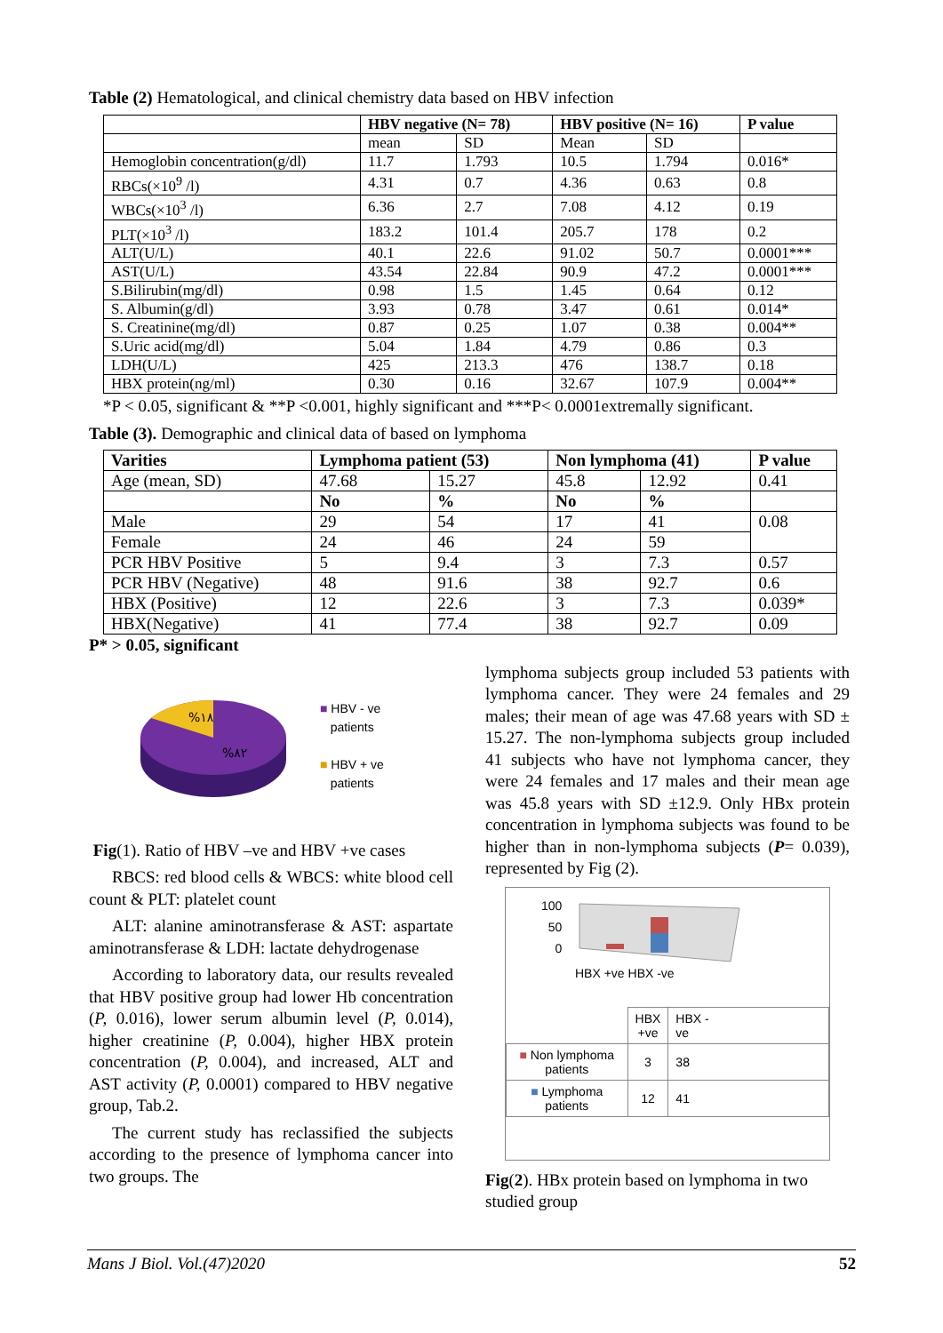Table (2) Hematological, and clinical chemistry data based on HBV infection
| | HBV negative (N= 78) | | HBV positive (N= 16) | | P value |
| --- | --- | --- | --- | --- | --- |
| | mean | SD | Mean | SD | |
| Hemoglobin concentration(g/dl) | 11.7 | 1.793 | 10.5 | 1.794 | 0.016* |
| RBCs(×10<sup>9</sup> /l) | 4.31 | 0.7 | 4.36 | 0.63 | 0.8 |
| WBCs(×10<sup>3</sup> /l) | 6.36 | 2.7 | 7.08 | 4.12 | 0.19 |
| PLT(×10<sup>3</sup> /l) | 183.2 | 101.4 | 205.7 | 178 | 0.2 |
| ALT(U/L) | 40.1 | 22.6 | 91.02 | 50.7 | 0.0001*** |
| AST(U/L) | 43.54 | 22.84 | 90.9 | 47.2 | 0.0001*** |
| S.Bilirubin(mg/dl) | 0.98 | 1.5 | 1.45 | 0.64 | 0.12 |
| S. Albumin(g/dl) | 3.93 | 0.78 | 3.47 | 0.61 | 0.014* |
| S. Creatinine(mg/dl) | 0.87 | 0.25 | 1.07 | 0.38 | 0.004** |
| S.Uric acid(mg/dl) | 5.04 | 1.84 | 4.79 | 0.86 | 0.3 |
| LDH(U/L) | 425 | 213.3 | 476 | 138.7 | 0.18 |
| HBX protein(ng/ml) | 0.30 | 0.16 | 32.67 | 107.9 | 0.004** |
*P < 0.05, significant & **P <0.001, highly significant and ***P< 0.0001extremally significant.
Table (3). Demographic and clinical data of based on lymphoma
| Varities | Lymphoma patient (53) | | Non lymphoma (41) | | P value |
| --- | --- | --- | --- | --- | --- |
| Age (mean, SD) | 47.68 | 15.27 | 45.8 | 12.92 | 0.41 |
| | No | % | No | % | |
| Male | 29 | 54 | 17 | 41 | 0.08 |
| Female | 24 | 46 | 24 | 59 | |
| PCR HBV Positive | 5 | 9.4 | 3 | 7.3 | 0.57 |
| PCR HBV (Negative) | 48 | 91.6 | 38 | 92.7 | 0.6 |
| HBX (Positive) | 12 | 22.6 | 3 | 7.3 | 0.039* |
| HBX(Negative) | 41 | 77.4 | 38 | 92.7 | 0.09 |
P* > 0.05, significant
%١٨
%٨٢
■ HBV - ve
patients
■ HBV + ve
patients
Fig(1). Ratio of HBV –ve and HBV +ve cases
RBCS: red blood cells & WBCS: white blood cell count & PLT: platelet count
ALT: alanine aminotransferase & AST: aspartate aminotransferase & LDH: lactate dehydrogenase
According to laboratory data, our results revealed that HBV positive group had lower Hb concentration (P, 0.016), lower serum albumin level (P, 0.014), higher creatinine (P, 0.004), higher HBX protein concentration (P, 0.004), and increased, ALT and AST activity (P, 0.0001) compared to HBV negative group, Tab.2.
The current study has reclassified the subjects according to the presence of lymphoma cancer into two groups. The
lymphoma subjects group included 53 patients with lymphoma cancer. They were 24 females and 29 males; their mean of age was 47.68 years with SD ± 15.27. The non-lymphoma subjects group included 41 subjects who have not lymphoma cancer, they were 24 females and 17 males and their mean age was 45.8 years with SD ±12.9. Only HBx protein concentration in lymphoma subjects was found to be higher than in non-lymphoma subjects (P= 0.039), represented by Fig (2).
100
50
0
HBX +ve HBX -ve
| | HBX +ve | HBX - ve |
| ■ Non lymphoma patients | 3 | 38 |
| ■ Lymphoma patients | 12 | 41 |
Fig(2). HBx protein based on lymphoma in two studied group
Mans J Biol. Vol.(47)2020 52